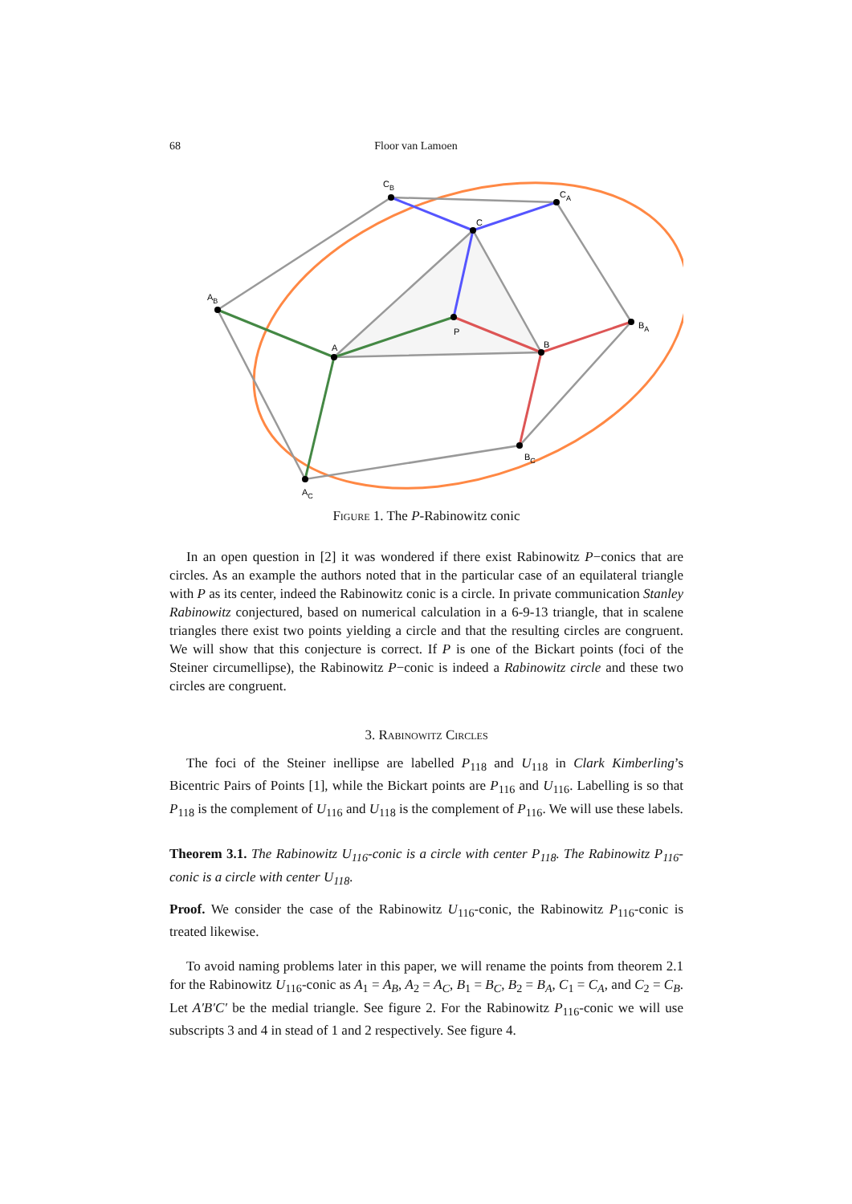68 Floor van Lamoen
CB
CA
C
AB
A
P
B
BA
BC
AC
Figure 1. The P-Rabinowitz conic
In an open question in [2] it was wondered if there exist Rabinowitz P−conics that are circles. As an example the authors noted that in the particular case of an equilateral triangle with P as its center, indeed the Rabinowitz conic is a circle. In private communication Stanley Rabinowitz conjectured, based on numerical calculation in a 6-9-13 triangle, that in scalene triangles there exist two points yielding a circle and that the resulting circles are congruent. We will show that this conjecture is correct. If P is one of the Bickart points (foci of the Steiner circumellipse), the Rabinowitz P−conic is indeed a Rabinowitz circle and these two circles are congruent.
3. Rabinowitz Circles
The foci of the Steiner inellipse are labelled P<sub>118</sub> and U<sub>118</sub> in Clark Kimberling’s Bicentric Pairs of Points [1], while the Bickart points are P<sub>116</sub> and U<sub>116</sub>. Labelling is so that P<sub>118</sub> is the complement of U<sub>116</sub> and U<sub>118</sub> is the complement of P<sub>116</sub>. We will use these labels.
Theorem 3.1. The Rabinowitz U<sub>116</sub>-conic is a circle with center P<sub>118</sub>. The Rabinowitz P<sub>116</sub>-conic is a circle with center U<sub>118</sub>.
Proof. We consider the case of the Rabinowitz U<sub>116</sub>-conic, the Rabinowitz P<sub>116</sub>-conic is treated likewise.
To avoid naming problems later in this paper, we will rename the points from theorem 2.1 for the Rabinowitz U<sub>116</sub>-conic as A<sub>1</sub> = A<sub>B</sub>, A<sub>2</sub> = A<sub>C</sub>, B<sub>1</sub> = B<sub>C</sub>, B<sub>2</sub> = B<sub>A</sub>, C<sub>1</sub> = C<sub>A</sub>, and C<sub>2</sub> = C<sub>B</sub>. Let A′B′C′ be the medial triangle. See figure 2. For the Rabinowitz P<sub>116</sub>-conic we will use subscripts 3 and 4 in stead of 1 and 2 respectively. See figure 4.